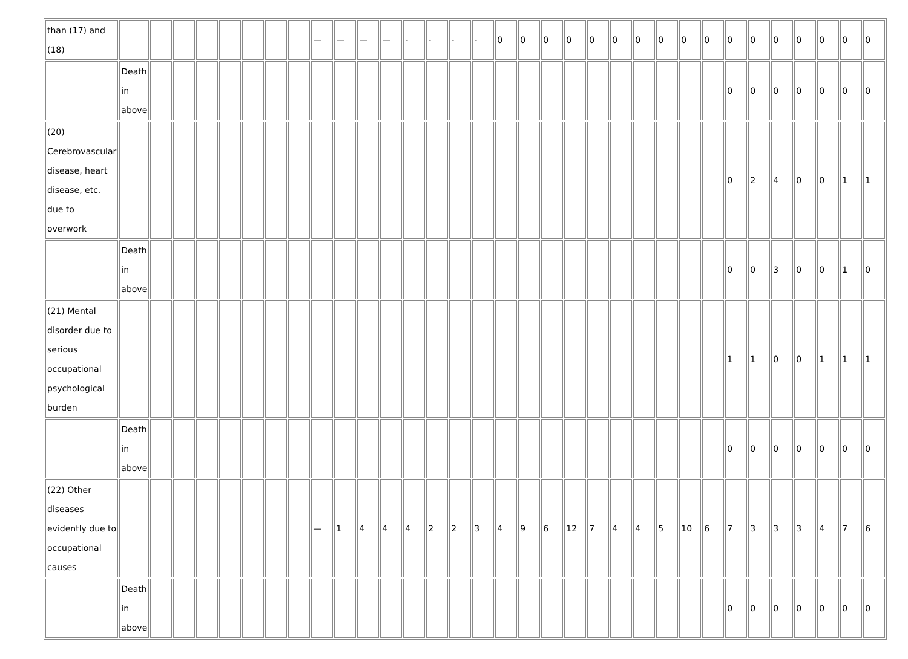| than (17) and (18) | | | | | | | | | — | — | — | — | - | - | - | - | 0 | 0 | 0 | 0 | 0 | 0 | 0 | 0 | 0 | 0 | 0 | 0 | 0 | 0 | 0 | 0 | 0 |
| | Death in above | | | | | | | | | | | | | | | | | | | | | | | | | | 0 | 0 | 0 | 0 | 0 | 0 | 0 |
| (20) Cerebrovascular disease, heart disease, etc. due to overwork | | | | | | | | | | | | | | | | | | | | | | | | | | | 0 | 2 | 4 | 0 | 0 | 1 | 1 |
| | Death in above | | | | | | | | | | | | | | | | | | | | | | | | | | 0 | 0 | 3 | 0 | 0 | 1 | 0 |
| (21) Mental disorder due to serious occupational psychological burden | | | | | | | | | | | | | | | | | | | | | | | | | | | 1 | 1 | 0 | 0 | 1 | 1 | 1 |
| | Death in above | | | | | | | | | | | | | | | | | | | | | | | | | | 0 | 0 | 0 | 0 | 0 | 0 | 0 |
| (22) Other diseases evidently due to occupational causes | | | | | | | | | — | 1 | 4 | 4 | 4 | 2 | 2 | 3 | 4 | 9 | 6 | 12 | 7 | 4 | 4 | 5 | 10 | 6 | 7 | 3 | 3 | 3 | 4 | 7 | 6 |
| | Death in above | | | | | | | | | | | | | | | | | | | | | | | | | | 0 | 0 | 0 | 0 | 0 | 0 | 0 |